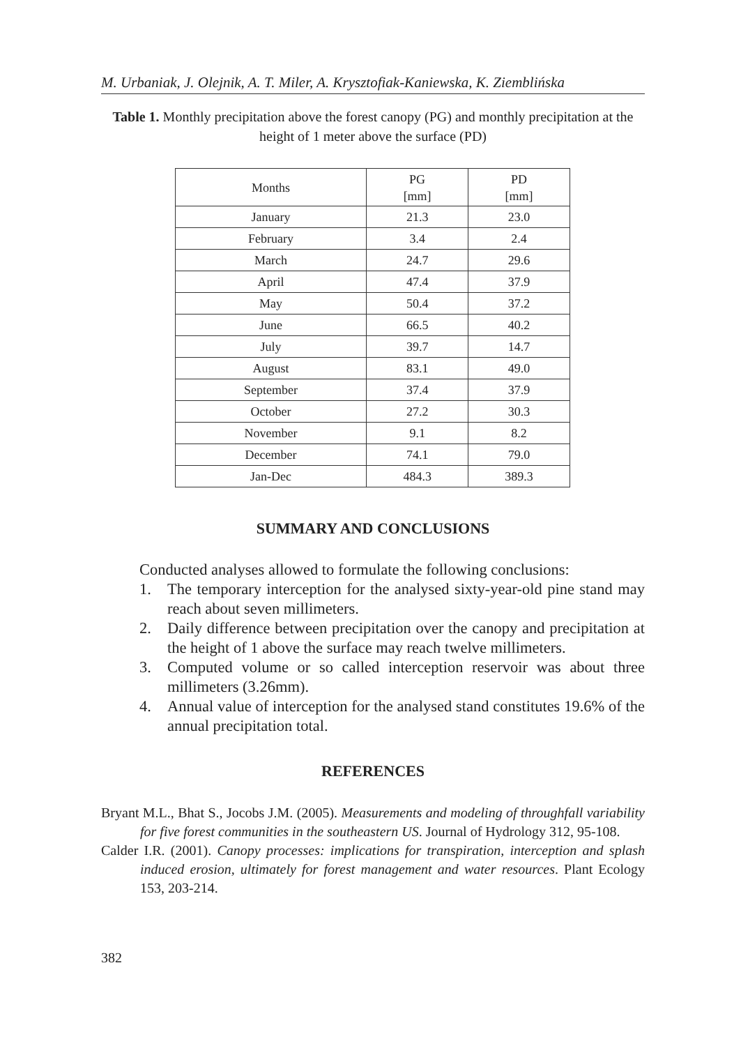M. Urbaniak, J. Olejnik, A. T. Miler, A. Krysztofiak-Kaniewska, K. Ziemblińska
Table 1. Monthly precipitation above the forest canopy (PG) and monthly precipitation at the height of 1 meter above the surface (PD)
| Months | PG [mm] | PD [mm] |
| --- | --- | --- |
| January | 21.3 | 23.0 |
| February | 3.4 | 2.4 |
| March | 24.7 | 29.6 |
| April | 47.4 | 37.9 |
| May | 50.4 | 37.2 |
| June | 66.5 | 40.2 |
| July | 39.7 | 14.7 |
| August | 83.1 | 49.0 |
| September | 37.4 | 37.9 |
| October | 27.2 | 30.3 |
| November | 9.1 | 8.2 |
| December | 74.1 | 79.0 |
| Jan-Dec | 484.3 | 389.3 |
SUMMARY AND CONCLUSIONS
Conducted analyses allowed to formulate the following conclusions:
1. The temporary interception for the analysed sixty-year-old pine stand may reach about seven millimeters.
2. Daily difference between precipitation over the canopy and precipitation at the height of 1 above the surface may reach twelve millimeters.
3. Computed volume or so called interception reservoir was about three millimeters (3.26mm).
4. Annual value of interception for the analysed stand constitutes 19.6% of the annual precipitation total.
REFERENCES
Bryant M.L., Bhat S., Jocobs J.M. (2005). Measurements and modeling of throughfall variability for five forest communities in the southeastern US. Journal of Hydrology 312, 95-108.
Calder I.R. (2001). Canopy processes: implications for transpiration, interception and splash induced erosion, ultimately for forest management and water resources. Plant Ecology 153, 203-214.
382